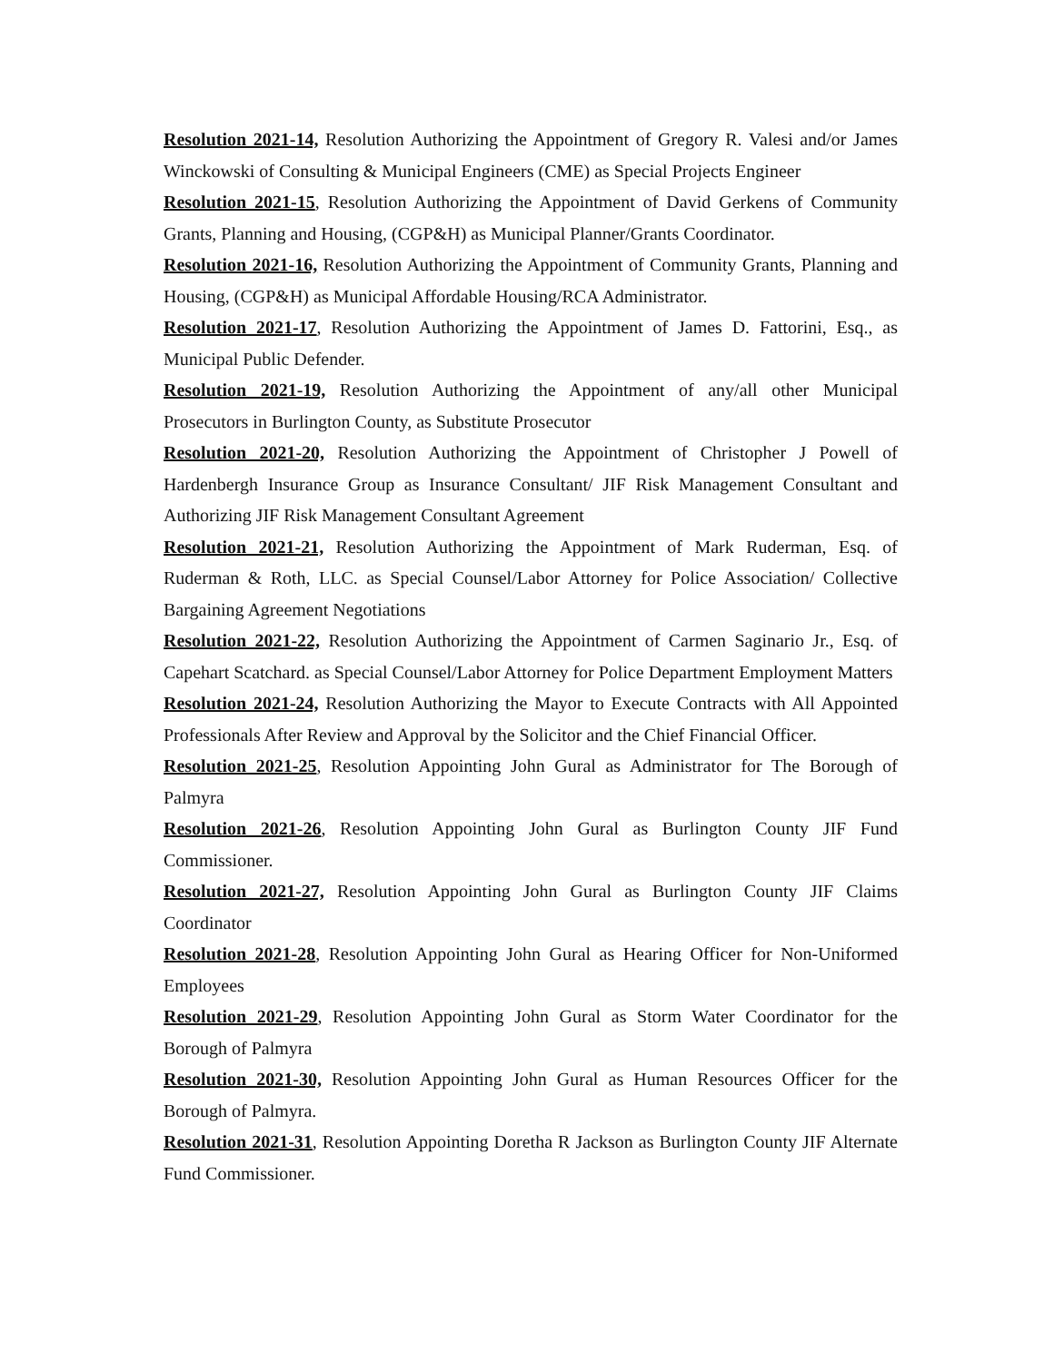Resolution 2021-14, Resolution Authorizing the Appointment of Gregory R. Valesi and/or James Winckowski of Consulting & Municipal Engineers (CME) as Special Projects Engineer
Resolution 2021-15, Resolution Authorizing the Appointment of David Gerkens of Community Grants, Planning and Housing, (CGP&H) as Municipal Planner/Grants Coordinator.
Resolution 2021-16, Resolution Authorizing the Appointment of Community Grants, Planning and Housing, (CGP&H) as Municipal Affordable Housing/RCA Administrator.
Resolution 2021-17, Resolution Authorizing the Appointment of James D. Fattorini, Esq., as Municipal Public Defender.
Resolution 2021-19, Resolution Authorizing the Appointment of any/all other Municipal Prosecutors in Burlington County, as Substitute Prosecutor
Resolution 2021-20, Resolution Authorizing the Appointment of Christopher J Powell of Hardenbergh Insurance Group as Insurance Consultant/ JIF Risk Management Consultant and Authorizing JIF Risk Management Consultant Agreement
Resolution 2021-21, Resolution Authorizing the Appointment of Mark Ruderman, Esq. of Ruderman & Roth, LLC. as Special Counsel/Labor Attorney for Police Association/ Collective Bargaining Agreement Negotiations
Resolution 2021-22, Resolution Authorizing the Appointment of Carmen Saginario Jr., Esq. of Capehart Scatchard. as Special Counsel/Labor Attorney for Police Department Employment Matters
Resolution 2021-24, Resolution Authorizing the Mayor to Execute Contracts with All Appointed Professionals After Review and Approval by the Solicitor and the Chief Financial Officer.
Resolution 2021-25, Resolution Appointing John Gural as Administrator for The Borough of Palmyra
Resolution 2021-26, Resolution Appointing John Gural as Burlington County JIF Fund Commissioner.
Resolution 2021-27, Resolution Appointing John Gural as Burlington County JIF Claims Coordinator
Resolution 2021-28, Resolution Appointing John Gural as Hearing Officer for Non-Uniformed Employees
Resolution 2021-29, Resolution Appointing John Gural as Storm Water Coordinator for the Borough of Palmyra
Resolution 2021-30, Resolution Appointing John Gural as Human Resources Officer for the Borough of Palmyra.
Resolution 2021-31, Resolution Appointing Doretha R Jackson as Burlington County JIF Alternate Fund Commissioner.